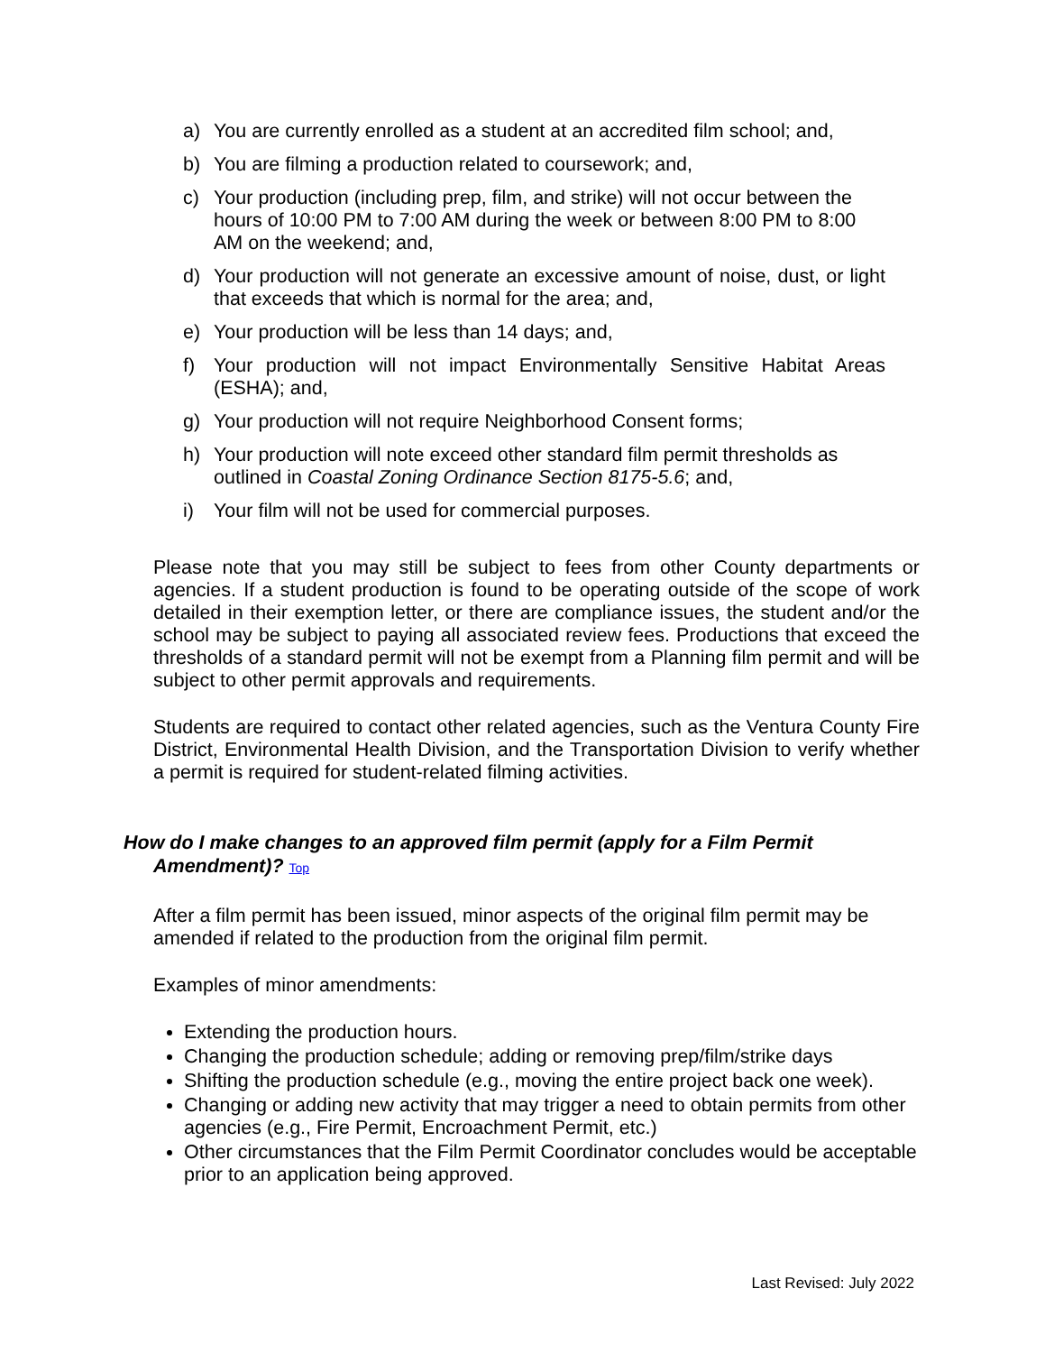a) You are currently enrolled as a student at an accredited film school; and,
b) You are filming a production related to coursework; and,
c) Your production (including prep, film, and strike) will not occur between the hours of 10:00 PM to 7:00 AM during the week or between 8:00 PM to 8:00 AM on the weekend; and,
d) Your production will not generate an excessive amount of noise, dust, or light that exceeds that which is normal for the area; and,
e) Your production will be less than 14 days; and,
f) Your production will not impact Environmentally Sensitive Habitat Areas (ESHA); and,
g) Your production will not require Neighborhood Consent forms;
h) Your production will note exceed other standard film permit thresholds as outlined in Coastal Zoning Ordinance Section 8175-5.6; and,
i) Your film will not be used for commercial purposes.
Please note that you may still be subject to fees from other County departments or agencies. If a student production is found to be operating outside of the scope of work detailed in their exemption letter, or there are compliance issues, the student and/or the school may be subject to paying all associated review fees. Productions that exceed the thresholds of a standard permit will not be exempt from a Planning film permit and will be subject to other permit approvals and requirements.
Students are required to contact other related agencies, such as the Ventura County Fire District, Environmental Health Division, and the Transportation Division to verify whether a permit is required for student-related filming activities.
How do I make changes to an approved film permit (apply for a Film Permit Amendment)? Top
After a film permit has been issued, minor aspects of the original film permit may be amended if related to the production from the original film permit.
Examples of minor amendments:
Extending the production hours.
Changing the production schedule; adding or removing prep/film/strike days
Shifting the production schedule (e.g., moving the entire project back one week).
Changing or adding new activity that may trigger a need to obtain permits from other agencies (e.g., Fire Permit, Encroachment Permit, etc.)
Other circumstances that the Film Permit Coordinator concludes would be acceptable prior to an application being approved.
Last Revised: July 2022